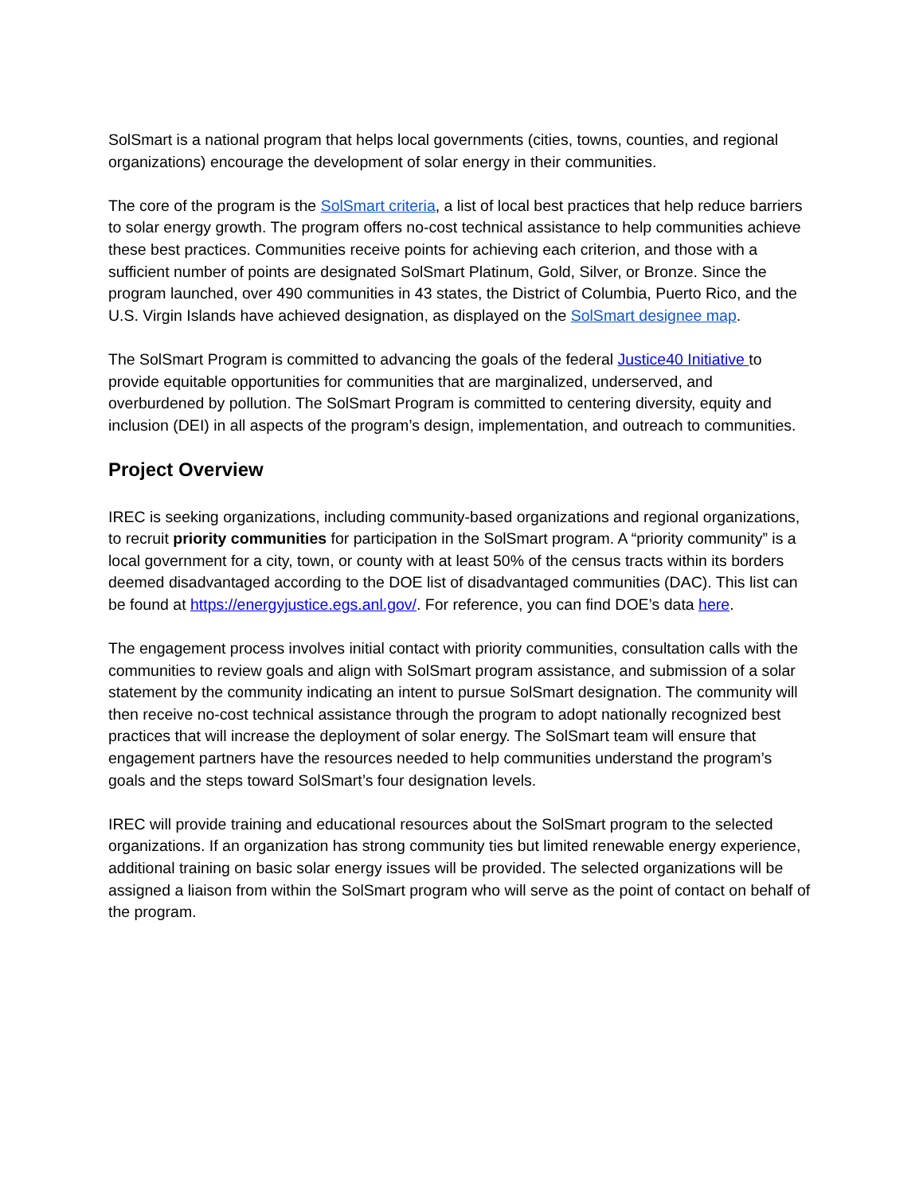SolSmart is a national program that helps local governments (cities, towns, counties, and regional organizations) encourage the development of solar energy in their communities.
The core of the program is the SolSmart criteria, a list of local best practices that help reduce barriers to solar energy growth. The program offers no-cost technical assistance to help communities achieve these best practices. Communities receive points for achieving each criterion, and those with a sufficient number of points are designated SolSmart Platinum, Gold, Silver, or Bronze. Since the program launched, over 490 communities in 43 states, the District of Columbia, Puerto Rico, and the U.S. Virgin Islands have achieved designation, as displayed on the SolSmart designee map.
The SolSmart Program is committed to advancing the goals of the federal Justice40 Initiative to provide equitable opportunities for communities that are marginalized, underserved, and overburdened by pollution. The SolSmart Program is committed to centering diversity, equity and inclusion (DEI) in all aspects of the program’s design, implementation, and outreach to communities.
Project Overview
IREC is seeking organizations, including community-based organizations and regional organizations, to recruit priority communities for participation in the SolSmart program. A “priority community” is a local government for a city, town, or county with at least 50% of the census tracts within its borders deemed disadvantaged according to the DOE list of disadvantaged communities (DAC). This list can be found at https://energyjustice.egs.anl.gov/. For reference, you can find DOE’s data here.
The engagement process involves initial contact with priority communities, consultation calls with the communities to review goals and align with SolSmart program assistance, and submission of a solar statement by the community indicating an intent to pursue SolSmart designation. The community will then receive no-cost technical assistance through the program to adopt nationally recognized best practices that will increase the deployment of solar energy. The SolSmart team will ensure that engagement partners have the resources needed to help communities understand the program’s goals and the steps toward SolSmart’s four designation levels.
IREC will provide training and educational resources about the SolSmart program to the selected organizations. If an organization has strong community ties but limited renewable energy experience, additional training on basic solar energy issues will be provided. The selected organizations will be assigned a liaison from within the SolSmart program who will serve as the point of contact on behalf of the program.